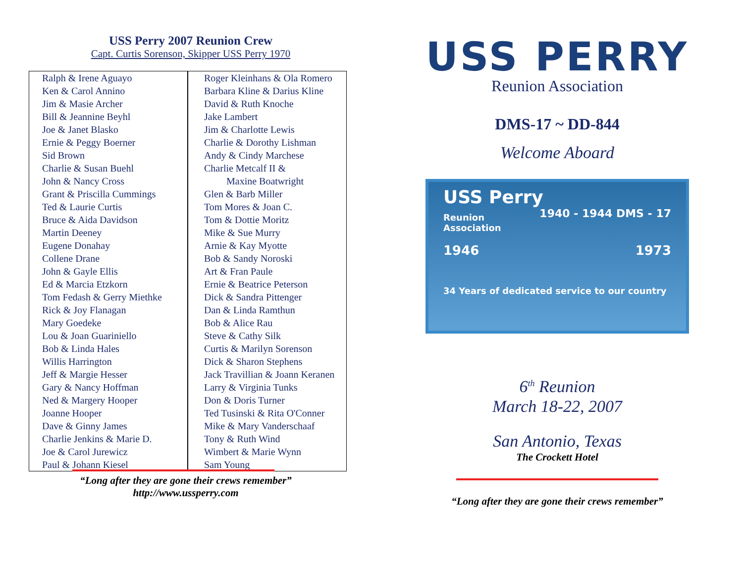USS Perry 2007 Reunion Crew
Capt. Curtis Sorenson, Skipper USS Perry 1970
| Ralph & Irene Aguayo Ken & Carol Annino Jim & Masie Archer Bill & Jeannine Beyhl Joe & Janet Blasko Ernie & Peggy Boerner Sid Brown Charlie & Susan Buehl John & Nancy Cross Grant & Priscilla Cummings Ted & Laurie Curtis Bruce & Aida Davidson Martin Deeney Eugene Donahay Collene Drane John & Gayle Ellis Ed & Marcia Etzkorn Tom Fedash & Gerry Miethke Rick & Joy Flanagan Mary Goedeke Lou & Joan Guariniello Bob & Linda Hales Willis Harrington Jeff & Margie Hesser Gary & Nancy Hoffman Ned & Margery Hooper Joanne Hooper Dave & Ginny James Charlie Jenkins & Marie D. Joe & Carol Jurewicz Paul & Johann Kiesel | Roger Kleinhans & Ola Romero Barbara Kline & Darius Kline David & Ruth Knoche Jake Lambert Jim & Charlotte Lewis Charlie & Dorothy Lishman Andy & Cindy Marchese Charlie Metcalf II & Maxine Boatwright Glen & Barb Miller Tom Mores & Joan C. Tom & Dottie Moritz Mike & Sue Murry Arnie & Kay Myotte Bob & Sandy Noroski Art & Fran Paule Ernie & Beatrice Peterson Dick & Sandra Pittenger Dan & Linda Ramthun Bob & Alice Rau Steve & Cathy Silk Curtis & Marilyn Sorenson Dick & Sharon Stephens Jack Travillian & Joann Keranen Larry & Virginia Tunks Don & Doris Turner Ted Tusinski & Rita O'Conner Mike & Mary Vanderschaaf Tony & Ruth Wind Wimbert & Marie Wynn Sam Young |
“Long after they are gone their crews remember”
http://www.ussperry.com
USS PERRY
Reunion Association
DMS-17 ~ DD-844
Welcome Aboard
USS Perry 1940 - 1944 DMS - 17
Reunion Association
1946 1973
34 Years of dedicated service to our country
6<sup>th</sup> Reunion
March 18-22, 2007
San Antonio, Texas
The Crockett Hotel
“Long after they are gone their crews remember”